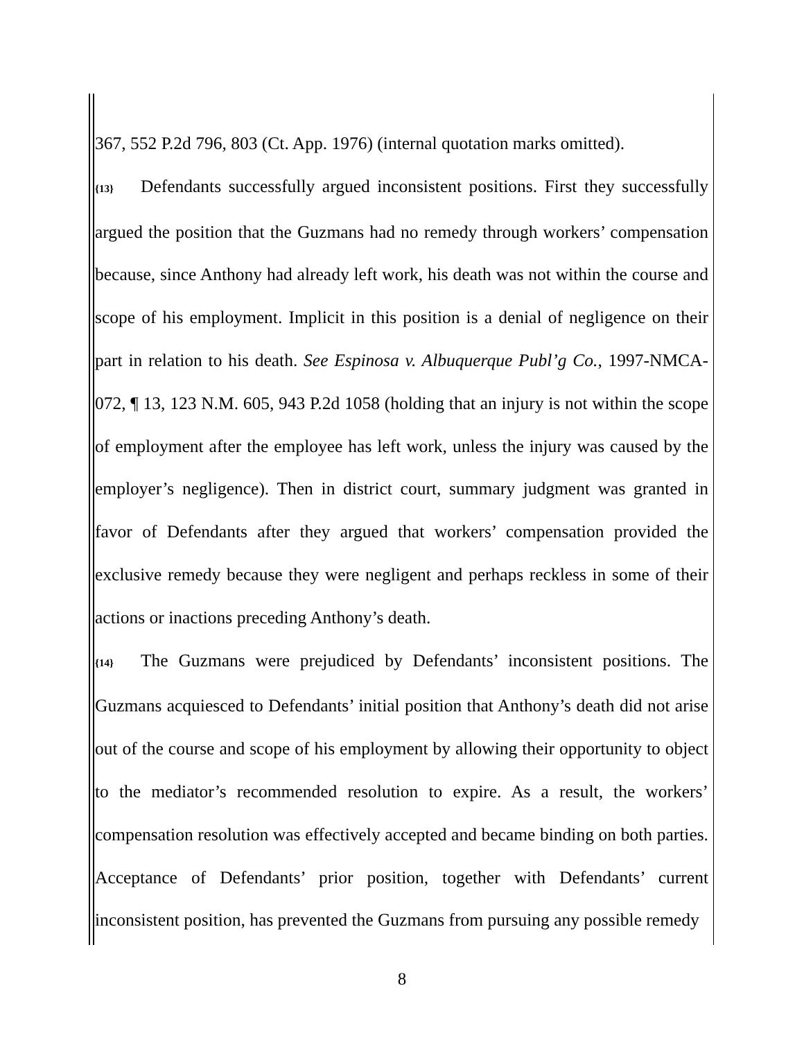367, 552 P.2d 796, 803 (Ct. App. 1976) (internal quotation marks omitted).
{13} Defendants successfully argued inconsistent positions. First they successfully argued the position that the Guzmans had no remedy through workers’ compensation because, since Anthony had already left work, his death was not within the course and scope of his employment. Implicit in this position is a denial of negligence on their part in relation to his death. See Espinosa v. Albuquerque Publ’g Co., 1997-NMCA-072, ¶ 13, 123 N.M. 605, 943 P.2d 1058 (holding that an injury is not within the scope of employment after the employee has left work, unless the injury was caused by the employer’s negligence). Then in district court, summary judgment was granted in favor of Defendants after they argued that workers’ compensation provided the exclusive remedy because they were negligent and perhaps reckless in some of their actions or inactions preceding Anthony’s death.
{14} The Guzmans were prejudiced by Defendants’ inconsistent positions. The Guzmans acquiesced to Defendants’ initial position that Anthony’s death did not arise out of the course and scope of his employment by allowing their opportunity to object to the mediator’s recommended resolution to expire. As a result, the workers’ compensation resolution was effectively accepted and became binding on both parties. Acceptance of Defendants’ prior position, together with Defendants’ current inconsistent position, has prevented the Guzmans from pursuing any possible remedy
8